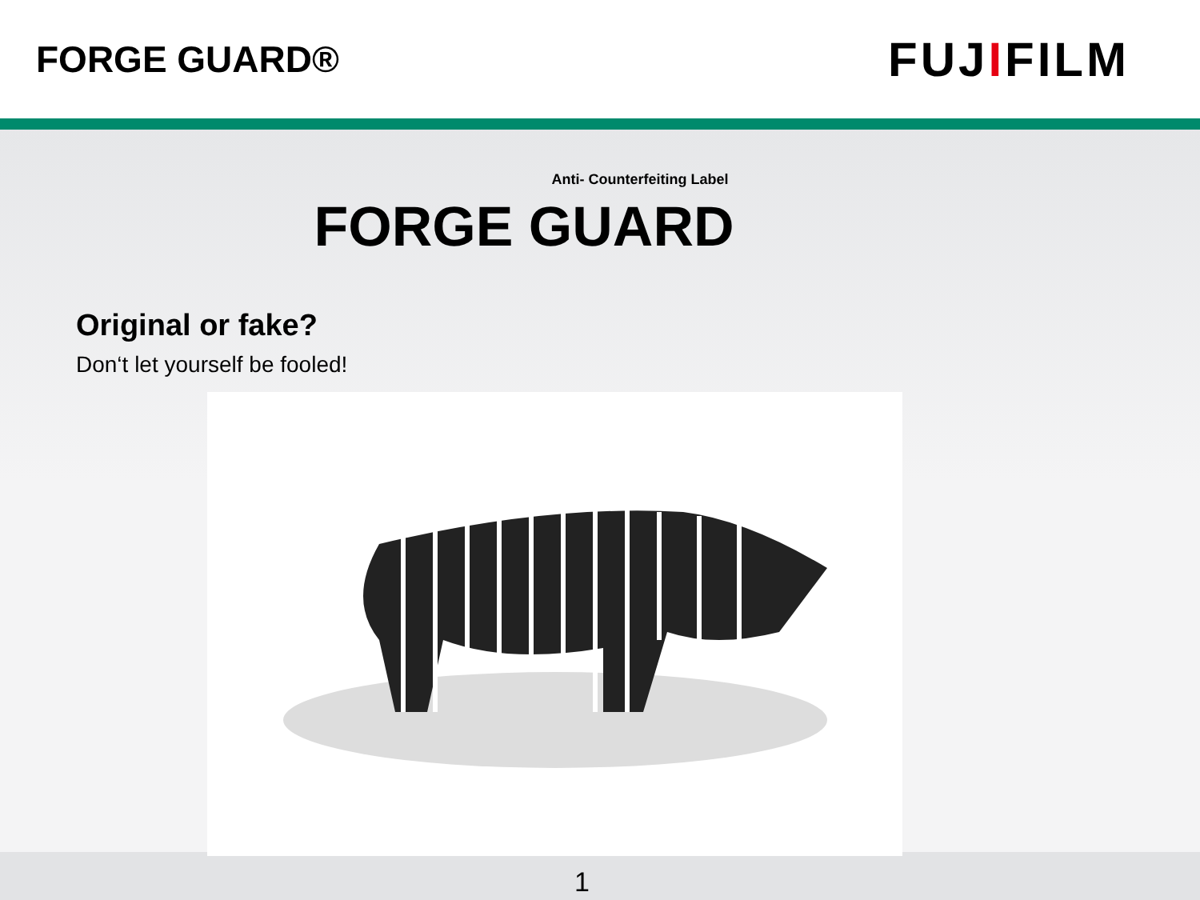FORGE GUARD®
FUJIFILM
Anti- Counterfeiting Label
FORGE GUARD
Original or fake?
Don‘t let yourself be fooled!
1